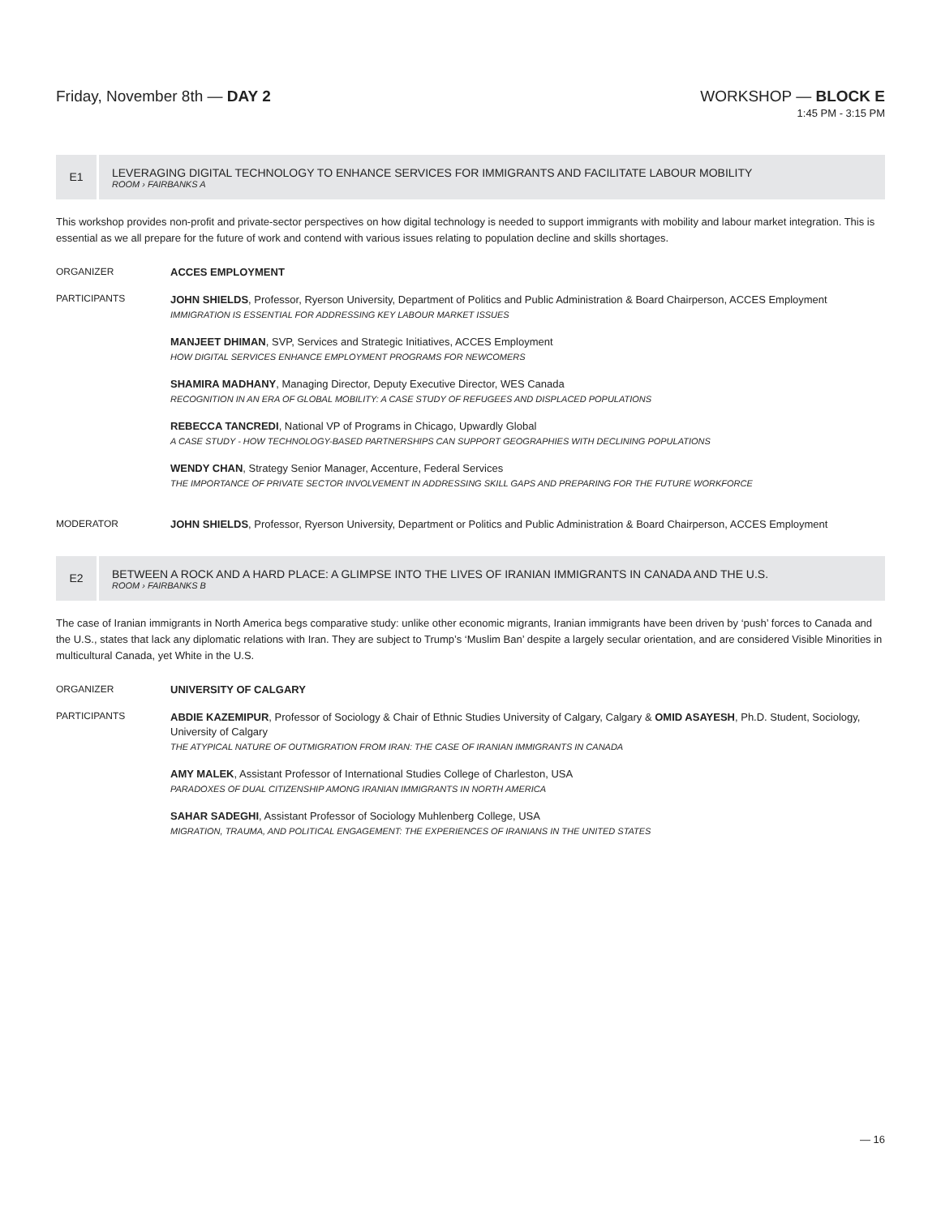Friday, November 8th — DAY 2 WORKSHOP — BLOCK E
1:45 PM - 3:15 PM
E1
LEVERAGING DIGITAL TECHNOLOGY TO ENHANCE SERVICES FOR IMMIGRANTS AND FACILITATE LABOUR MOBILITY
ROOM › FAIRBANKS A
This workshop provides non-profit and private-sector perspectives on how digital technology is needed to support immigrants with mobility and labour market integration. This is essential as we all prepare for the future of work and contend with various issues relating to population decline and skills shortages.
ORGANIZER ACCES EMPLOYMENT
PARTICIPANTS
JOHN SHIELDS, Professor, Ryerson University, Department of Politics and Public Administration & Board Chairperson, ACCES Employment
IMMIGRATION IS ESSENTIAL FOR ADDRESSING KEY LABOUR MARKET ISSUES
MANJEET DHIMAN, SVP, Services and Strategic Initiatives, ACCES Employment
HOW DIGITAL SERVICES ENHANCE EMPLOYMENT PROGRAMS FOR NEWCOMERS
SHAMIRA MADHANY, Managing Director, Deputy Executive Director, WES Canada
RECOGNITION IN AN ERA OF GLOBAL MOBILITY: A CASE STUDY OF REFUGEES AND DISPLACED POPULATIONS
REBECCA TANCREDI, National VP of Programs in Chicago, Upwardly Global
A CASE STUDY - HOW TECHNOLOGY-BASED PARTNERSHIPS CAN SUPPORT GEOGRAPHIES WITH DECLINING POPULATIONS
WENDY CHAN, Strategy Senior Manager, Accenture, Federal Services
THE IMPORTANCE OF PRIVATE SECTOR INVOLVEMENT IN ADDRESSING SKILL GAPS AND PREPARING FOR THE FUTURE WORKFORCE
MODERATOR JOHN SHIELDS, Professor, Ryerson University, Department or Politics and Public Administration & Board Chairperson, ACCES Employment
E2
BETWEEN A ROCK AND A HARD PLACE: A GLIMPSE INTO THE LIVES OF IRANIAN IMMIGRANTS IN CANADA AND THE U.S.
ROOM › FAIRBANKS B
The case of Iranian immigrants in North America begs comparative study: unlike other economic migrants, Iranian immigrants have been driven by ‘push’ forces to Canada and the U.S., states that lack any diplomatic relations with Iran. They are subject to Trump’s ‘Muslim Ban’ despite a largely secular orientation, and are considered Visible Minorities in multicultural Canada, yet White in the U.S.
ORGANIZER UNIVERSITY OF CALGARY
PARTICIPANTS
ABDIE KAZEMIPUR, Professor of Sociology & Chair of Ethnic Studies University of Calgary, Calgary & OMID ASAYESH, Ph.D. Student, Sociology, University of Calgary
THE ATYPICAL NATURE OF OUTMIGRATION FROM IRAN: THE CASE OF IRANIAN IMMIGRANTS IN CANADA
AMY MALEK, Assistant Professor of International Studies College of Charleston, USA
PARADOXES OF DUAL CITIZENSHIP AMONG IRANIAN IMMIGRANTS IN NORTH AMERICA
SAHAR SADEGHI, Assistant Professor of Sociology Muhlenberg College, USA
MIGRATION, TRAUMA, AND POLITICAL ENGAGEMENT: THE EXPERIENCES OF IRANIANS IN THE UNITED STATES
— 16